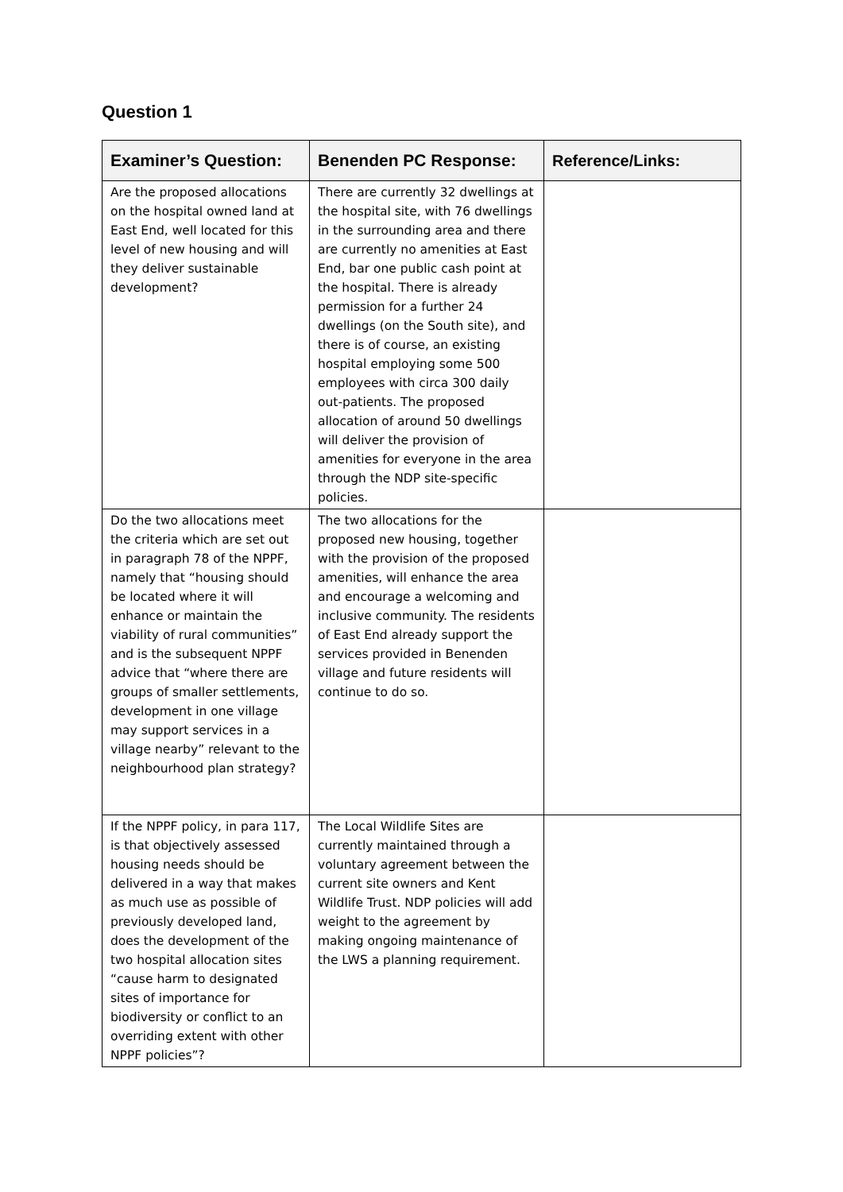Question 1
| Examiner’s Question: | Benenden PC Response: | Reference/Links: |
| --- | --- | --- |
| Are the proposed allocations on the hospital owned land at East End, well located for this level of new housing and will they deliver sustainable development? | There are currently 32 dwellings at the hospital site, with 76 dwellings in the surrounding area and there are currently no amenities at East End, bar one public cash point at the hospital. There is already permission for a further 24 dwellings (on the South site), and there is of course, an existing hospital employing some 500 employees with circa 300 daily out-patients. The proposed allocation of around 50 dwellings will deliver the provision of amenities for everyone in the area through the NDP site-specific policies. | |
| Do the two allocations meet the criteria which are set out in paragraph 78 of the NPPF, namely that “housing should be located where it will enhance or maintain the viability of rural communities” and is the subsequent NPPF advice that “where there are groups of smaller settlements, development in one village may support services in a village nearby” relevant to the neighbourhood plan strategy? | The two allocations for the proposed new housing, together with the provision of the proposed amenities, will enhance the area and encourage a welcoming and inclusive community. The residents of East End already support the services provided in Benenden village and future residents will continue to do so. | |
| If the NPPF policy, in para 117, is that objectively assessed housing needs should be delivered in a way that makes as much use as possible of previously developed land, does the development of the two hospital allocation sites “cause harm to designated sites of importance for biodiversity or conflict to an overriding extent with other NPPF policies”? | The Local Wildlife Sites are currently maintained through a voluntary agreement between the current site owners and Kent Wildlife Trust. NDP policies will add weight to the agreement by making ongoing maintenance of the LWS a planning requirement. | |